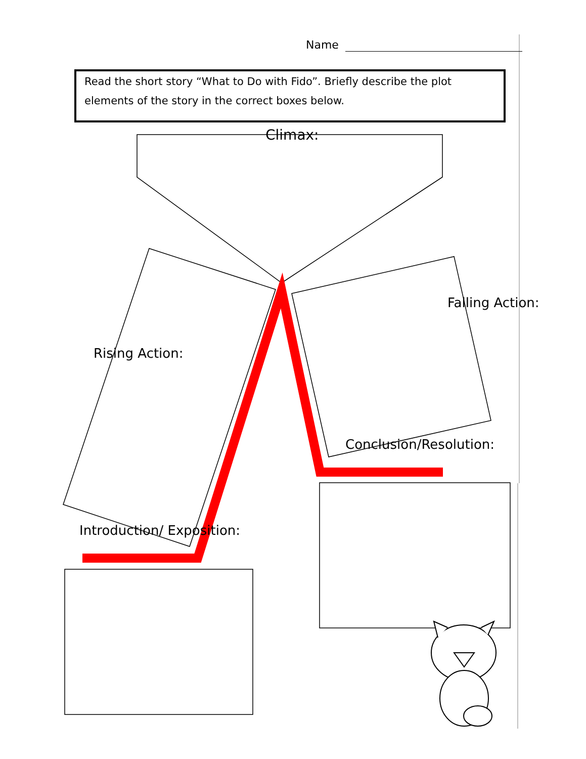Name
Read the short story “What to Do with Fido”. Briefly describe the plot elements of the story in the correct boxes below.
Climax:
Rising Action:
Falling Action:
Conclusion/Resolution:
Introduction/ Exposition: